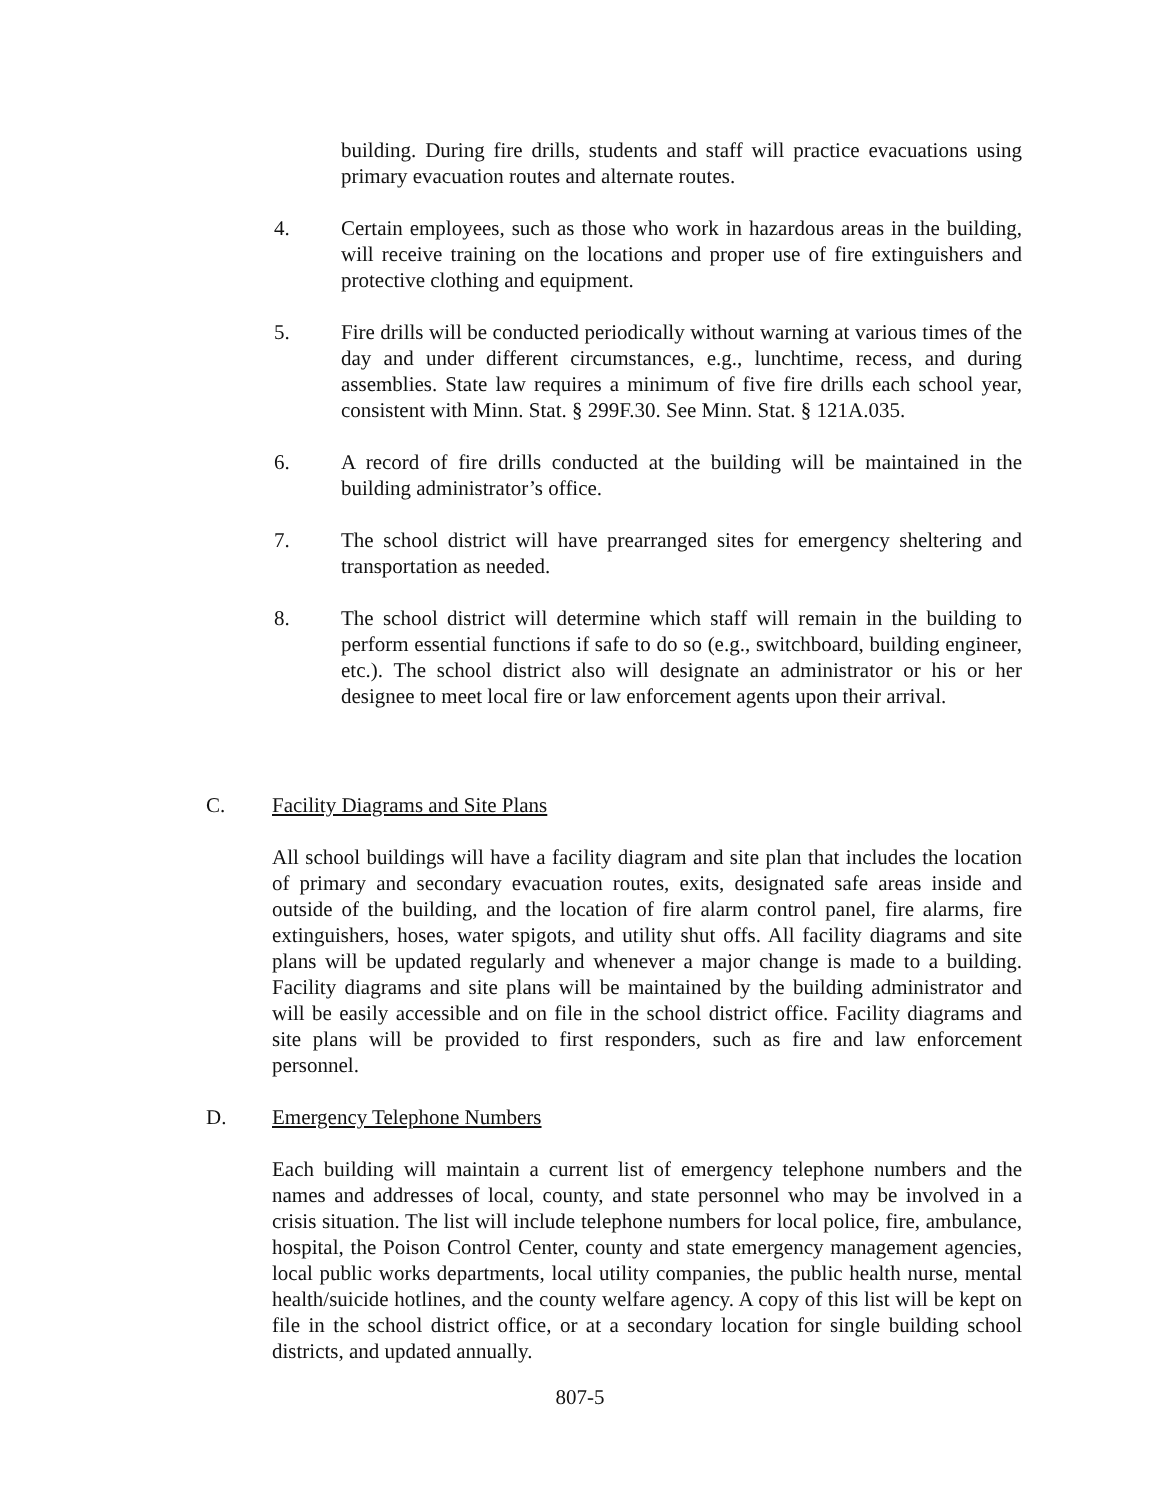building. During fire drills, students and staff will practice evacuations using primary evacuation routes and alternate routes.
4. Certain employees, such as those who work in hazardous areas in the building, will receive training on the locations and proper use of fire extinguishers and protective clothing and equipment.
5. Fire drills will be conducted periodically without warning at various times of the day and under different circumstances, e.g., lunchtime, recess, and during assemblies. State law requires a minimum of five fire drills each school year, consistent with Minn. Stat. § 299F.30. See Minn. Stat. § 121A.035.
6. A record of fire drills conducted at the building will be maintained in the building administrator’s office.
7. The school district will have prearranged sites for emergency sheltering and transportation as needed.
8. The school district will determine which staff will remain in the building to perform essential functions if safe to do so (e.g., switchboard, building engineer, etc.). The school district also will designate an administrator or his or her designee to meet local fire or law enforcement agents upon their arrival.
C. Facility Diagrams and Site Plans
All school buildings will have a facility diagram and site plan that includes the location of primary and secondary evacuation routes, exits, designated safe areas inside and outside of the building, and the location of fire alarm control panel, fire alarms, fire extinguishers, hoses, water spigots, and utility shut offs. All facility diagrams and site plans will be updated regularly and whenever a major change is made to a building. Facility diagrams and site plans will be maintained by the building administrator and will be easily accessible and on file in the school district office. Facility diagrams and site plans will be provided to first responders, such as fire and law enforcement personnel.
D. Emergency Telephone Numbers
Each building will maintain a current list of emergency telephone numbers and the names and addresses of local, county, and state personnel who may be involved in a crisis situation. The list will include telephone numbers for local police, fire, ambulance, hospital, the Poison Control Center, county and state emergency management agencies, local public works departments, local utility companies, the public health nurse, mental health/suicide hotlines, and the county welfare agency. A copy of this list will be kept on file in the school district office, or at a secondary location for single building school districts, and updated annually.
807-5